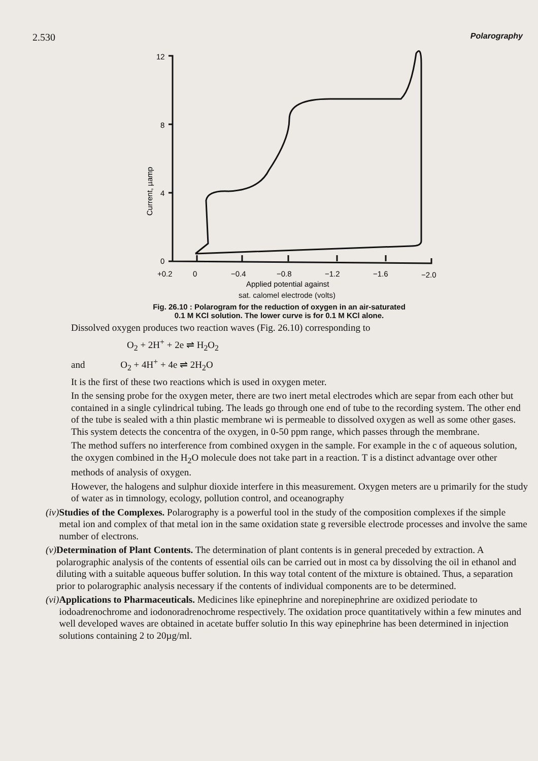2.530 Polarography
12
8
4
0
Current, µamp
+0.2
0
−0.4
−0.8
−1.2
−1.6
−2.0
Applied potential against
sat. calomel electrode (volts)
Fig. 26.10 : Polarogram for the reduction of oxygen in an air-saturated
0.1 M KCl solution. The lower curve is for 0.1 M KCl alone.
Dissolved oxygen produces two reaction waves (Fig. 26.10) corresponding to
O<sub>2</sub> + 2H<sup>+</sup> + 2e ⇌ H<sub>2</sub>O<sub>2</sub>
and O<sub>2</sub> + 4H<sup>+</sup> + 4e ⇌ 2H<sub>2</sub>O
It is the first of these two reactions which is used in oxygen meter.
In the sensing probe for the oxygen meter, there are two inert metal electrodes which are separ from each other but contained in a single cylindrical tubing. The leads go through one end of tube to the recording system. The other end of the tube is sealed with a thin plastic membrane wi is permeable to dissolved oxygen as well as some other gases. This system detects the concentra of the oxygen, in 0-50 ppm range, which passes through the membrane.
The method suffers no interference from combined oxygen in the sample. For example in the c of aqueous solution, the oxygen combined in the H<sub>2</sub>O molecule does not take part in a reaction. T is a distinct advantage over other methods of analysis of oxygen.
However, the halogens and sulphur dioxide interfere in this measurement. Oxygen meters are u primarily for the study of water as in timnology, ecology, pollution control, and oceanography
(iv) Studies of the Complexes. Polarography is a powerful tool in the study of the composition complexes if the simple metal ion and complex of that metal ion in the same oxidation state g reversible electrode processes and involve the same number of electrons.
(v) Determination of Plant Contents. The determination of plant contents is in general preceded by extraction. A polarographic analysis of the contents of essential oils can be carried out in most ca by dissolving the oil in ethanol and diluting with a suitable aqueous buffer solution. In this way total content of the mixture is obtained. Thus, a separation prior to polarographic analysis necessary if the contents of individual components are to be determined.
(vi) Applications to Pharmaceuticals. Medicines like epinephrine and norepinephrine are oxidized periodate to iodoadrenochrome and iodonoradrenochrome respectively. The oxidation proce quantitatively within a few minutes and well developed waves are obtained in acetate buffer solutio In this way epinephrine has been determined in injection solutions containing 2 to 20µg/ml.